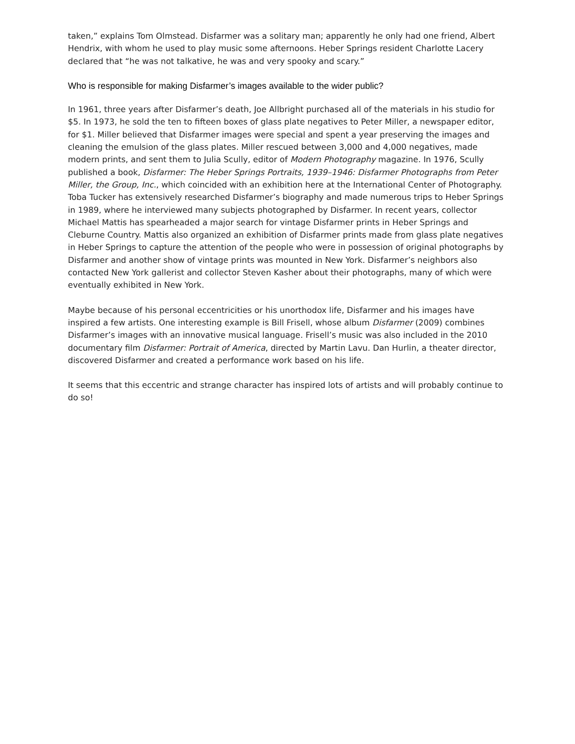taken,” explains Tom Olmstead. Disfarmer was a solitary man; apparently he only had one friend, Albert Hendrix, with whom he used to play music some afternoons. Heber Springs resident Charlotte Lacery declared that “he was not talkative, he was and very spooky and scary.”
Who is responsible for making Disfarmer’s images available to the wider public?
In 1961, three years after Disfarmer’s death, Joe Allbright purchased all of the materials in his studio for $5. In 1973, he sold the ten to fifteen boxes of glass plate negatives to Peter Miller, a newspaper editor, for $1. Miller believed that Disfarmer images were special and spent a year preserving the images and cleaning the emulsion of the glass plates. Miller rescued between 3,000 and 4,000 negatives, made modern prints, and sent them to Julia Scully, editor of Modern Photography magazine. In 1976, Scully published a book, Disfarmer: The Heber Springs Portraits, 1939–1946: Disfarmer Photographs from Peter Miller, the Group, Inc., which coincided with an exhibition here at the International Center of Photography. Toba Tucker has extensively researched Disfarmer’s biography and made numerous trips to Heber Springs in 1989, where he interviewed many subjects photographed by Disfarmer. In recent years, collector Michael Mattis has spearheaded a major search for vintage Disfarmer prints in Heber Springs and Cleburne Country. Mattis also organized an exhibition of Disfarmer prints made from glass plate negatives in Heber Springs to capture the attention of the people who were in possession of original photographs by Disfarmer and another show of vintage prints was mounted in New York. Disfarmer’s neighbors also contacted New York gallerist and collector Steven Kasher about their photographs, many of which were eventually exhibited in New York.
Maybe because of his personal eccentricities or his unorthodox life, Disfarmer and his images have inspired a few artists. One interesting example is Bill Frisell, whose album Disfarmer (2009) combines Disfarmer’s images with an innovative musical language. Frisell’s music was also included in the 2010 documentary film Disfarmer: Portrait of America, directed by Martin Lavu. Dan Hurlin, a theater director, discovered Disfarmer and created a performance work based on his life.
It seems that this eccentric and strange character has inspired lots of artists and will probably continue to do so!